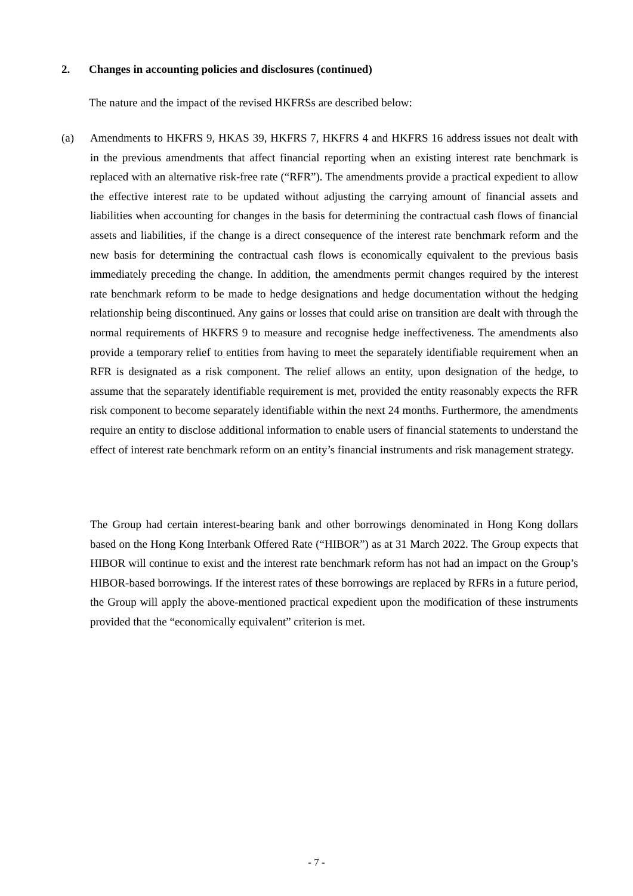2. Changes in accounting policies and disclosures (continued)
The nature and the impact of the revised HKFRSs are described below:
(a) Amendments to HKFRS 9, HKAS 39, HKFRS 7, HKFRS 4 and HKFRS 16 address issues not dealt with in the previous amendments that affect financial reporting when an existing interest rate benchmark is replaced with an alternative risk-free rate (“RFR”). The amendments provide a practical expedient to allow the effective interest rate to be updated without adjusting the carrying amount of financial assets and liabilities when accounting for changes in the basis for determining the contractual cash flows of financial assets and liabilities, if the change is a direct consequence of the interest rate benchmark reform and the new basis for determining the contractual cash flows is economically equivalent to the previous basis immediately preceding the change. In addition, the amendments permit changes required by the interest rate benchmark reform to be made to hedge designations and hedge documentation without the hedging relationship being discontinued. Any gains or losses that could arise on transition are dealt with through the normal requirements of HKFRS 9 to measure and recognise hedge ineffectiveness. The amendments also provide a temporary relief to entities from having to meet the separately identifiable requirement when an RFR is designated as a risk component. The relief allows an entity, upon designation of the hedge, to assume that the separately identifiable requirement is met, provided the entity reasonably expects the RFR risk component to become separately identifiable within the next 24 months. Furthermore, the amendments require an entity to disclose additional information to enable users of financial statements to understand the effect of interest rate benchmark reform on an entity’s financial instruments and risk management strategy.
The Group had certain interest-bearing bank and other borrowings denominated in Hong Kong dollars based on the Hong Kong Interbank Offered Rate (“HIBOR”) as at 31 March 2022. The Group expects that HIBOR will continue to exist and the interest rate benchmark reform has not had an impact on the Group’s HIBOR-based borrowings. If the interest rates of these borrowings are replaced by RFRs in a future period, the Group will apply the above-mentioned practical expedient upon the modification of these instruments provided that the “economically equivalent” criterion is met.
- 7 -